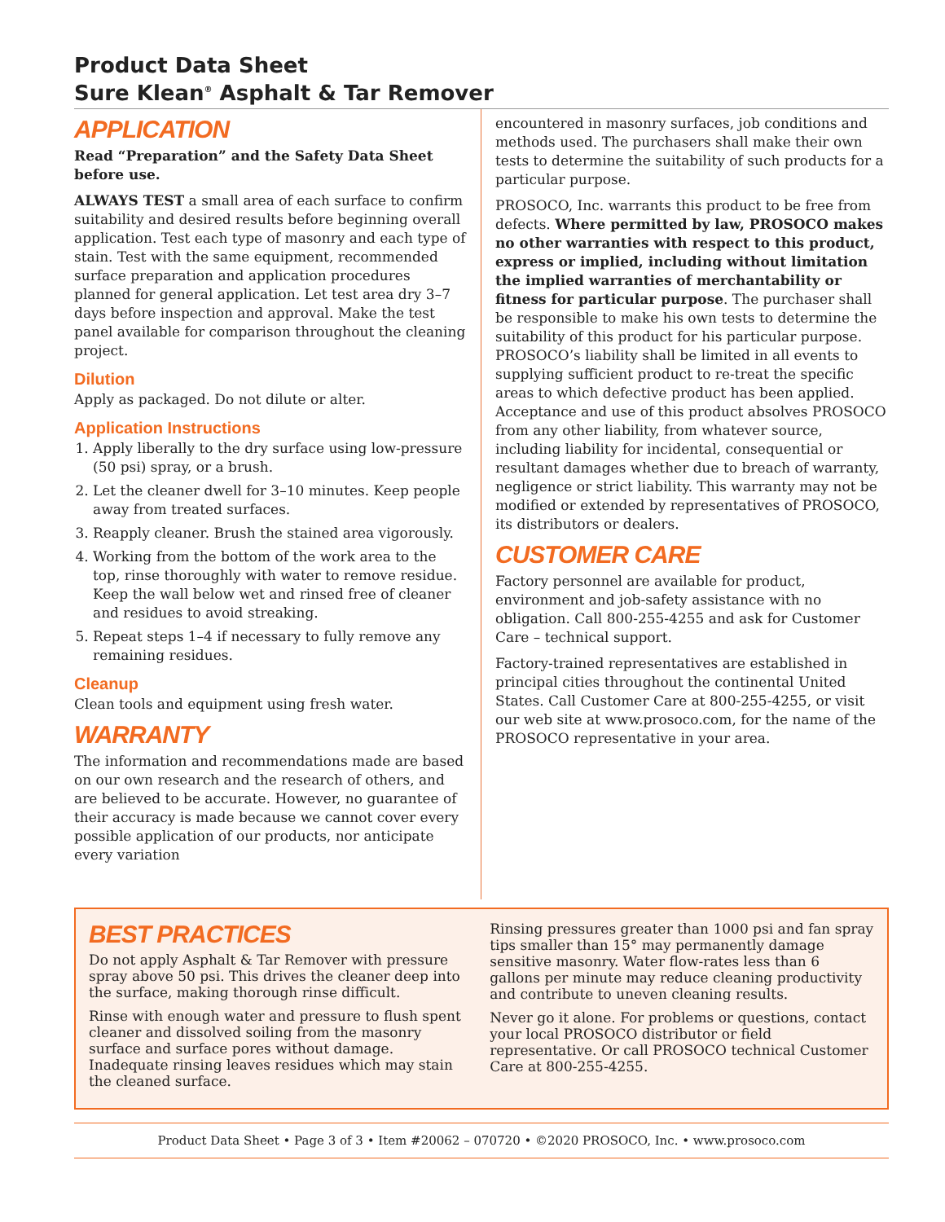Product Data Sheet
Sure Klean<sup>®</sup> Asphalt & Tar Remover
APPLICATION
Read “Preparation” and the Safety Data Sheet before use.
ALWAYS TEST a small area of each surface to confirm suitability and desired results before beginning overall application. Test each type of masonry and each type of stain. Test with the same equipment, recommended surface preparation and application procedures planned for general application. Let test area dry 3–7 days before inspection and approval. Make the test panel available for comparison throughout the cleaning project.
Dilution
Apply as packaged. Do not dilute or alter.
Application Instructions
1. Apply liberally to the dry surface using low-pressure (50 psi) spray, or a brush.
2. Let the cleaner dwell for 3–10 minutes. Keep people away from treated surfaces.
3. Reapply cleaner. Brush the stained area vigorously.
4. Working from the bottom of the work area to the top, rinse thoroughly with water to remove residue. Keep the wall below wet and rinsed free of cleaner and residues to avoid streaking.
5. Repeat steps 1–4 if necessary to fully remove any remaining residues.
Cleanup
Clean tools and equipment using fresh water.
WARRANTY
The information and recommendations made are based on our own research and the research of others, and are believed to be accurate. However, no guarantee of their accuracy is made because we cannot cover every possible application of our products, nor anticipate every variation
encountered in masonry surfaces, job conditions and methods used. The purchasers shall make their own tests to determine the suitability of such products for a particular purpose.
PROSOCO, Inc. warrants this product to be free from defects. Where permitted by law, PROSOCO makes no other warranties with respect to this product, express or implied, including without limitation the implied warranties of merchantability or fitness for particular purpose. The purchaser shall be responsible to make his own tests to determine the suitability of this product for his particular purpose. PROSOCO’s liability shall be limited in all events to supplying sufficient product to re-treat the specific areas to which defective product has been applied. Acceptance and use of this product absolves PROSOCO from any other liability, from whatever source, including liability for incidental, consequential or resultant damages whether due to breach of warranty, negligence or strict liability. This warranty may not be modified or extended by representatives of PROSOCO, its distributors or dealers.
CUSTOMER CARE
Factory personnel are available for product, environment and job-safety assistance with no obligation. Call 800-255-4255 and ask for Customer Care – technical support.
Factory-trained representatives are established in principal cities throughout the continental United States. Call Customer Care at 800-255-4255, or visit our web site at www.prosoco.com, for the name of the PROSOCO representative in your area.
BEST PRACTICES
Do not apply Asphalt & Tar Remover with pressure spray above 50 psi. This drives the cleaner deep into the surface, making thorough rinse difficult.
Rinse with enough water and pressure to flush spent cleaner and dissolved soiling from the masonry surface and surface pores without damage. Inadequate rinsing leaves residues which may stain the cleaned surface.
Rinsing pressures greater than 1000 psi and fan spray tips smaller than 15° may permanently damage sensitive masonry. Water flow-rates less than 6 gallons per minute may reduce cleaning productivity and contribute to uneven cleaning results.
Never go it alone. For problems or questions, contact your local PROSOCO distributor or field representative. Or call PROSOCO technical Customer Care at 800-255-4255.
Product Data Sheet • Page 3 of 3 • Item #20062 – 070720 • ©2020 PROSOCO, Inc. • www.prosoco.com